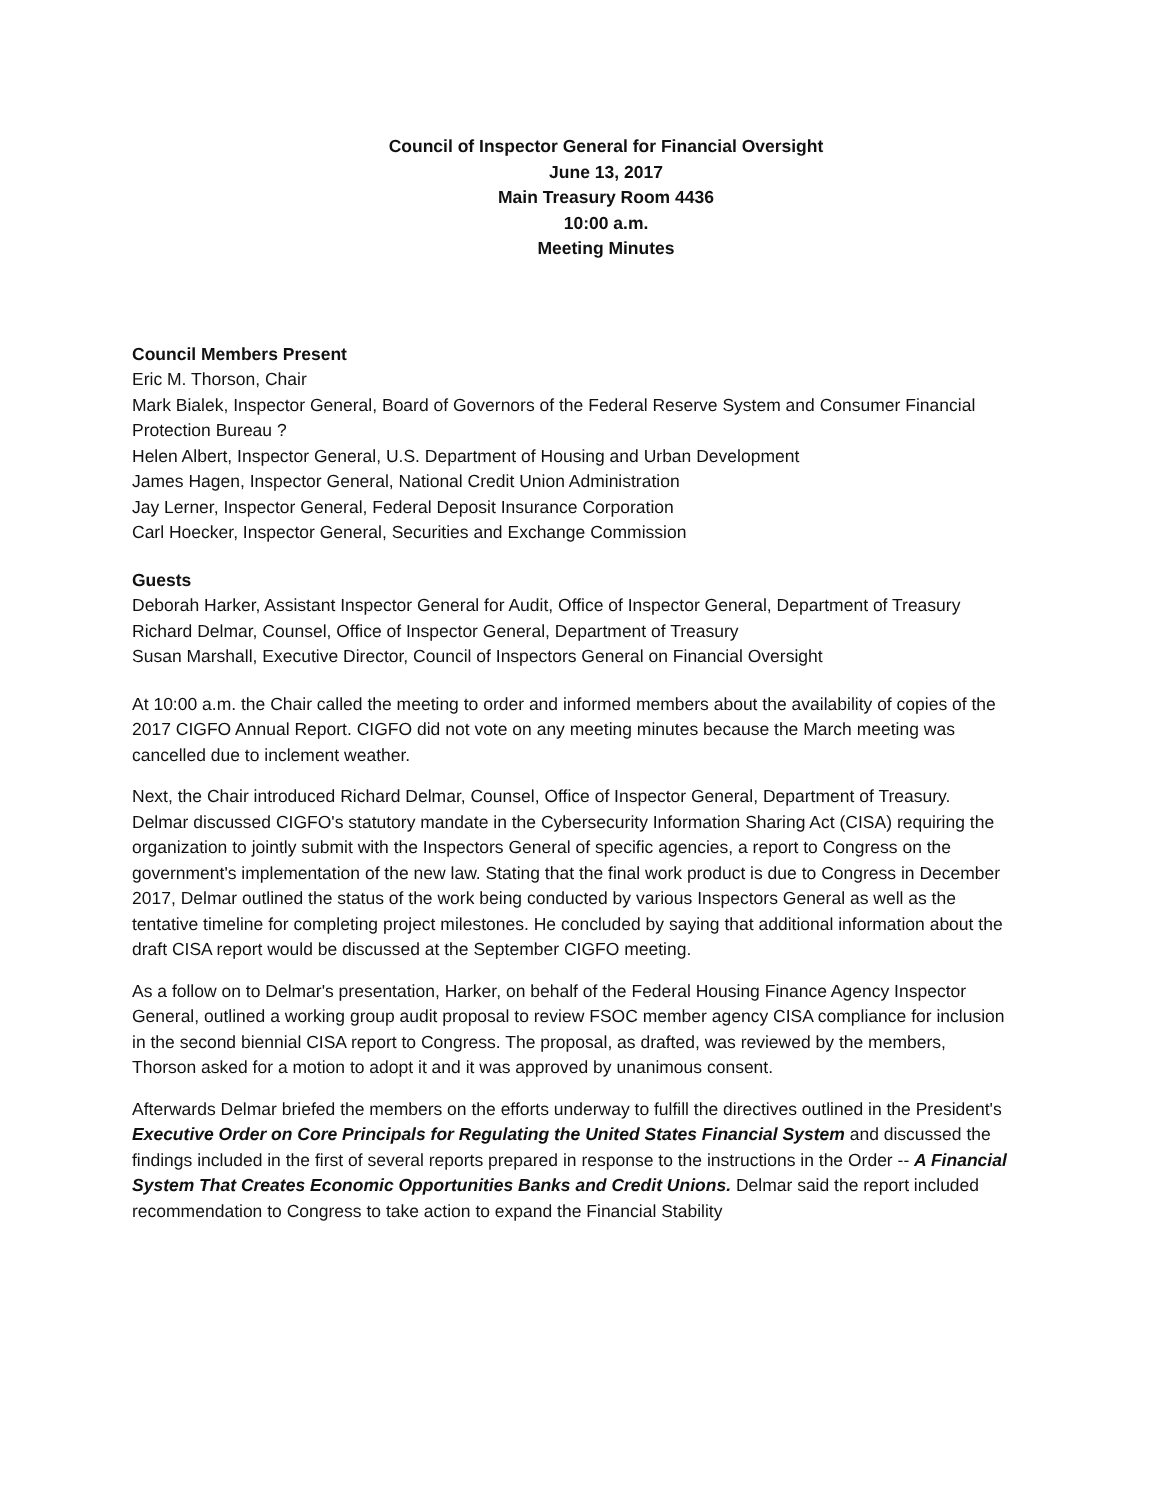Council of Inspector General for Financial Oversight
June 13, 2017
Main Treasury Room 4436
10:00 a.m.
Meeting Minutes
Council Members Present
Eric M. Thorson, Chair
Mark Bialek, Inspector General, Board of Governors of the Federal Reserve System and Consumer Financial Protection Bureau ?
Helen Albert, Inspector General, U.S. Department of Housing and Urban Development
James Hagen, Inspector General, National Credit Union Administration
Jay Lerner, Inspector General, Federal Deposit Insurance Corporation
Carl Hoecker, Inspector General, Securities and Exchange Commission
Guests
Deborah Harker, Assistant Inspector General for Audit, Office of Inspector General, Department of Treasury
Richard Delmar, Counsel, Office of Inspector General, Department of Treasury
Susan Marshall, Executive Director, Council of Inspectors General on Financial Oversight
At 10:00 a.m. the Chair called the meeting to order and informed members about the availability of copies of the 2017 CIGFO Annual Report. CIGFO did not vote on any meeting minutes because the March meeting was cancelled due to inclement weather.
Next, the Chair introduced Richard Delmar, Counsel, Office of Inspector General, Department of Treasury. Delmar discussed CIGFO's statutory mandate in the Cybersecurity Information Sharing Act (CISA) requiring the organization to jointly submit with the Inspectors General of specific agencies, a report to Congress on the government's implementation of the new law. Stating that the final work product is due to Congress in December 2017, Delmar outlined the status of the work being conducted by various Inspectors General as well as the tentative timeline for completing project milestones. He concluded by saying that additional information about the draft CISA report would be discussed at the September CIGFO meeting.
As a follow on to Delmar's presentation, Harker, on behalf of the Federal Housing Finance Agency Inspector General, outlined a working group audit proposal to review FSOC member agency CISA compliance for inclusion in the second biennial CISA report to Congress. The proposal, as drafted, was reviewed by the members, Thorson asked for a motion to adopt it and it was approved by unanimous consent.
Afterwards Delmar briefed the members on the efforts underway to fulfill the directives outlined in the President's Executive Order on Core Principals for Regulating the United States Financial System and discussed the findings included in the first of several reports prepared in response to the instructions in the Order -- A Financial System That Creates Economic Opportunities Banks and Credit Unions. Delmar said the report included recommendation to Congress to take action to expand the Financial Stability